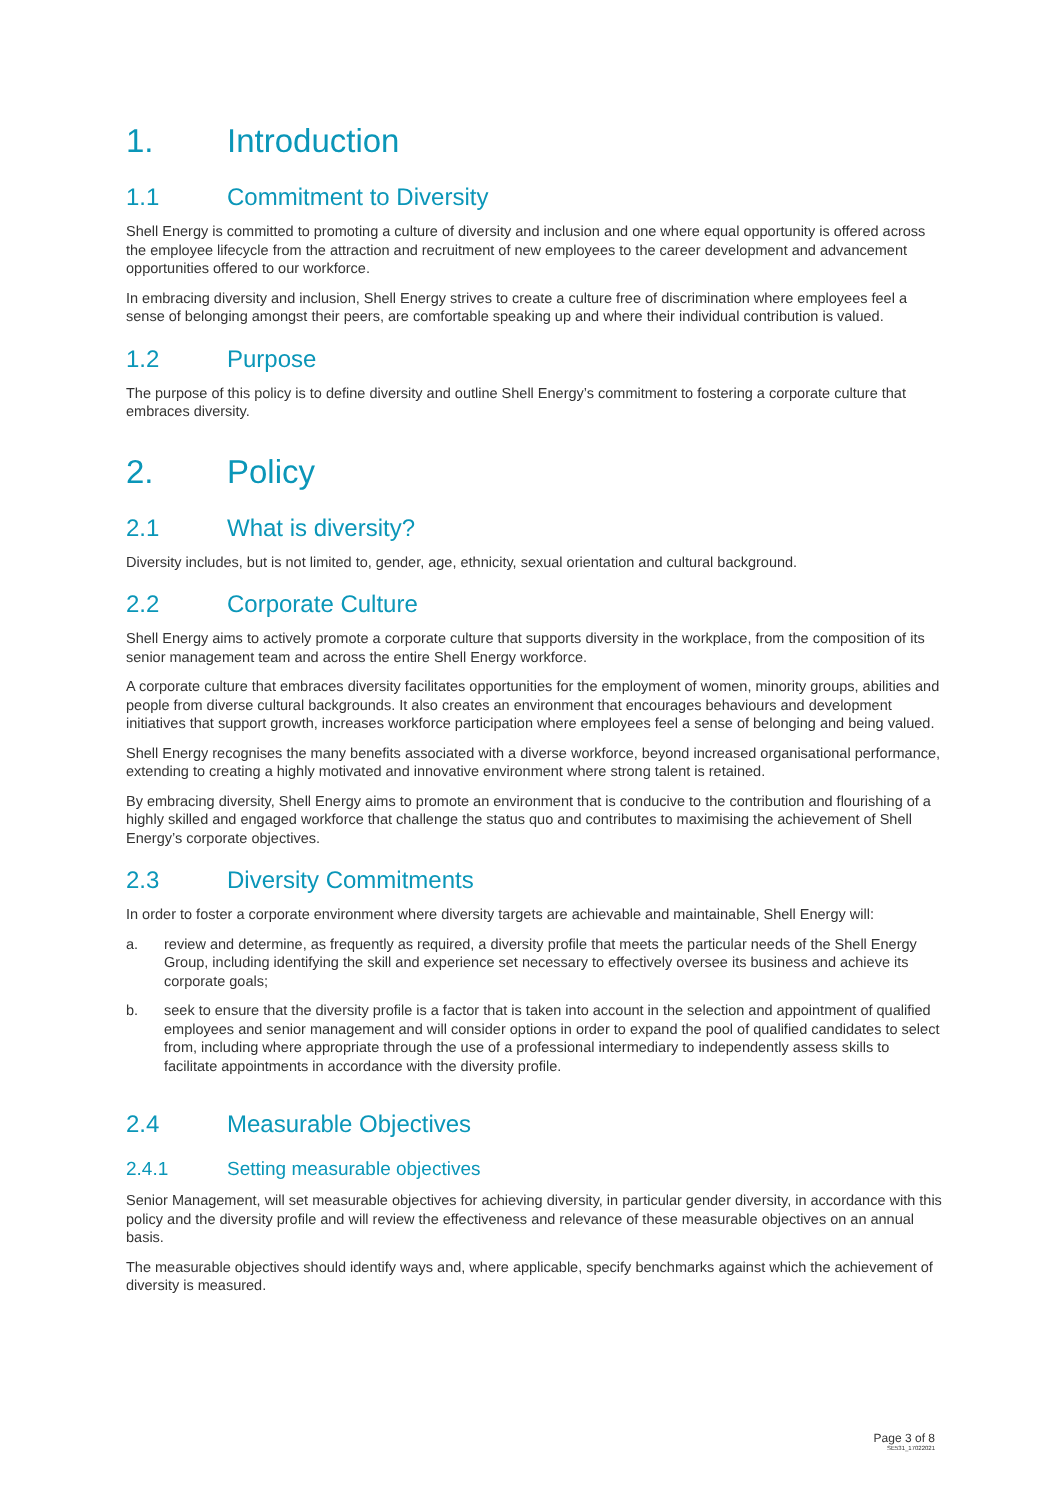1. Introduction
1.1 Commitment to Diversity
Shell Energy is committed to promoting a culture of diversity and inclusion and one where equal opportunity is offered across the employee lifecycle from the attraction and recruitment of new employees to the career development and advancement opportunities offered to our workforce.
In embracing diversity and inclusion, Shell Energy strives to create a culture free of discrimination where employees feel a sense of belonging amongst their peers, are comfortable speaking up and where their individual contribution is valued.
1.2 Purpose
The purpose of this policy is to define diversity and outline Shell Energy’s commitment to fostering a corporate culture that embraces diversity.
2. Policy
2.1 What is diversity?
Diversity includes, but is not limited to, gender, age, ethnicity, sexual orientation and cultural background.
2.2 Corporate Culture
Shell Energy aims to actively promote a corporate culture that supports diversity in the workplace, from the composition of its senior management team and across the entire Shell Energy workforce.
A corporate culture that embraces diversity facilitates opportunities for the employment of women, minority groups, abilities and people from diverse cultural backgrounds. It also creates an environment that encourages behaviours and development initiatives that support growth, increases workforce participation where employees feel a sense of belonging and being valued.
Shell Energy recognises the many benefits associated with a diverse workforce, beyond increased organisational performance, extending to creating a highly motivated and innovative environment where strong talent is retained.
By embracing diversity, Shell Energy aims to promote an environment that is conducive to the contribution and flourishing of a highly skilled and engaged workforce that challenge the status quo and contributes to maximising the achievement of Shell Energy’s corporate objectives.
2.3 Diversity Commitments
In order to foster a corporate environment where diversity targets are achievable and maintainable, Shell Energy will:
a. review and determine, as frequently as required, a diversity profile that meets the particular needs of the Shell Energy Group, including identifying the skill and experience set necessary to effectively oversee its business and achieve its corporate goals;
b. seek to ensure that the diversity profile is a factor that is taken into account in the selection and appointment of qualified employees and senior management and will consider options in order to expand the pool of qualified candidates to select from, including where appropriate through the use of a professional intermediary to independently assess skills to facilitate appointments in accordance with the diversity profile.
2.4 Measurable Objectives
2.4.1 Setting measurable objectives
Senior Management, will set measurable objectives for achieving diversity, in particular gender diversity, in accordance with this policy and the diversity profile and will review the effectiveness and relevance of these measurable objectives on an annual basis.
The measurable objectives should identify ways and, where applicable, specify benchmarks against which the achievement of diversity is measured.
Page 3 of 8
SE531_17022021